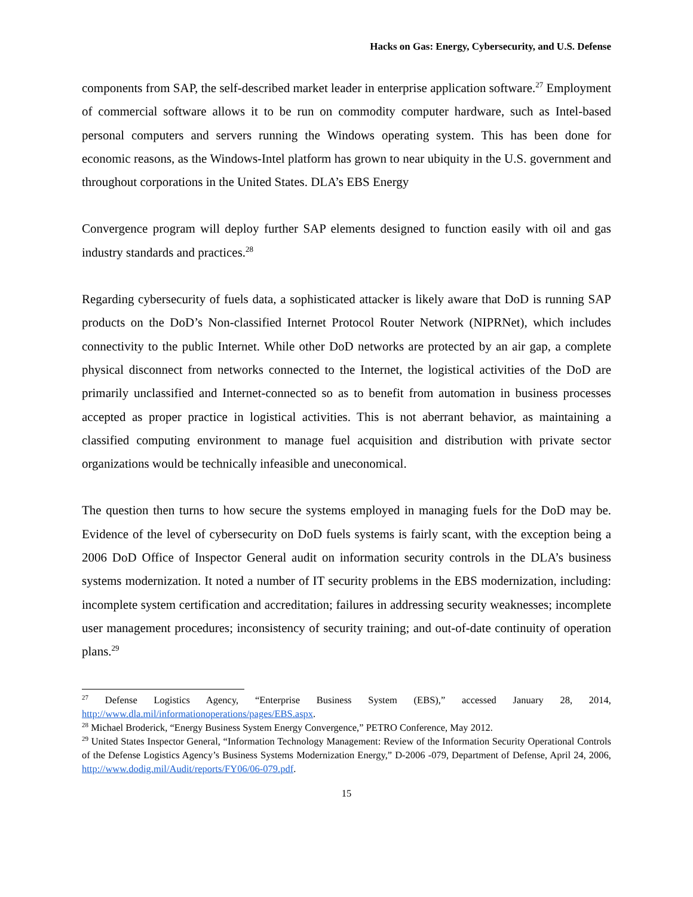Hacks on Gas: Energy, Cybersecurity, and U.S. Defense
components from SAP, the self-described market leader in enterprise application software.<sup>27</sup> Employment of commercial software allows it to be run on commodity computer hardware, such as Intel-based personal computers and servers running the Windows operating system. This has been done for economic reasons, as the Windows-Intel platform has grown to near ubiquity in the U.S. government and throughout corporations in the United States. DLA’s EBS Energy
Convergence program will deploy further SAP elements designed to function easily with oil and gas industry standards and practices.<sup>28</sup>
Regarding cybersecurity of fuels data, a sophisticated attacker is likely aware that DoD is running SAP products on the DoD’s Non-classified Internet Protocol Router Network (NIPRNet), which includes connectivity to the public Internet. While other DoD networks are protected by an air gap, a complete physical disconnect from networks connected to the Internet, the logistical activities of the DoD are primarily unclassified and Internet-connected so as to benefit from automation in business processes accepted as proper practice in logistical activities. This is not aberrant behavior, as maintaining a classified computing environment to manage fuel acquisition and distribution with private sector organizations would be technically infeasible and uneconomical.
The question then turns to how secure the systems employed in managing fuels for the DoD may be. Evidence of the level of cybersecurity on DoD fuels systems is fairly scant, with the exception being a 2006 DoD Office of Inspector General audit on information security controls in the DLA’s business systems modernization. It noted a number of IT security problems in the EBS modernization, including: incomplete system certification and accreditation; failures in addressing security weaknesses; incomplete user management procedures; inconsistency of security training; and out-of-date continuity of operation plans.<sup>29</sup>
<sup>27</sup> Defense Logistics Agency, “Enterprise Business System (EBS),” accessed January 28, 2014, http://www.dla.mil/informationoperations/pages/EBS.aspx.
<sup>28</sup> Michael Broderick, “Energy Business System Energy Convergence,” PETRO Conference, May 2012.
<sup>29</sup> United States Inspector General, “Information Technology Management: Review of the Information Security Operational Controls of the Defense Logistics Agency’s Business Systems Modernization Energy,” D-2006 -079, Department of Defense, April 24, 2006, http://www.dodig.mil/Audit/reports/FY06/06-079.pdf.
15